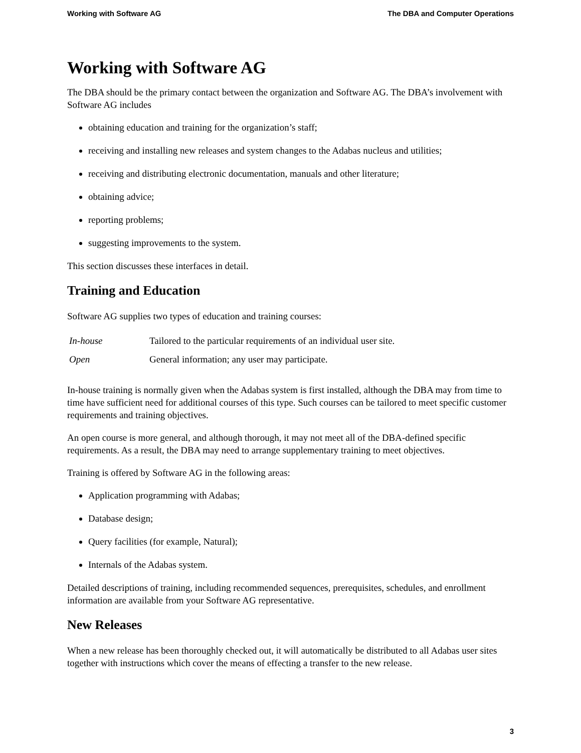Working with Software AG The DBA and Computer Operations
Working with Software AG
The DBA should be the primary contact between the organization and Software AG. The DBA’s involvement with Software AG includes
obtaining education and training for the organization’s staff;
receiving and installing new releases and system changes to the Adabas nucleus and utilities;
receiving and distributing electronic documentation, manuals and other literature;
obtaining advice;
reporting problems;
suggesting improvements to the system.
This section discusses these interfaces in detail.
Training and Education
Software AG supplies two types of education and training courses:
| In-house | Tailored to the particular requirements of an individual user site. |
| Open | General information; any user may participate. |
In-house training is normally given when the Adabas system is first installed, although the DBA may from time to time have sufficient need for additional courses of this type. Such courses can be tailored to meet specific customer requirements and training objectives.
An open course is more general, and although thorough, it may not meet all of the DBA-defined specific requirements. As a result, the DBA may need to arrange supplementary training to meet objectives.
Training is offered by Software AG in the following areas:
Application programming with Adabas;
Database design;
Query facilities (for example, Natural);
Internals of the Adabas system.
Detailed descriptions of training, including recommended sequences, prerequisites, schedules, and enrollment information are available from your Software AG representative.
New Releases
When a new release has been thoroughly checked out, it will automatically be distributed to all Adabas user sites together with instructions which cover the means of effecting a transfer to the new release.
3